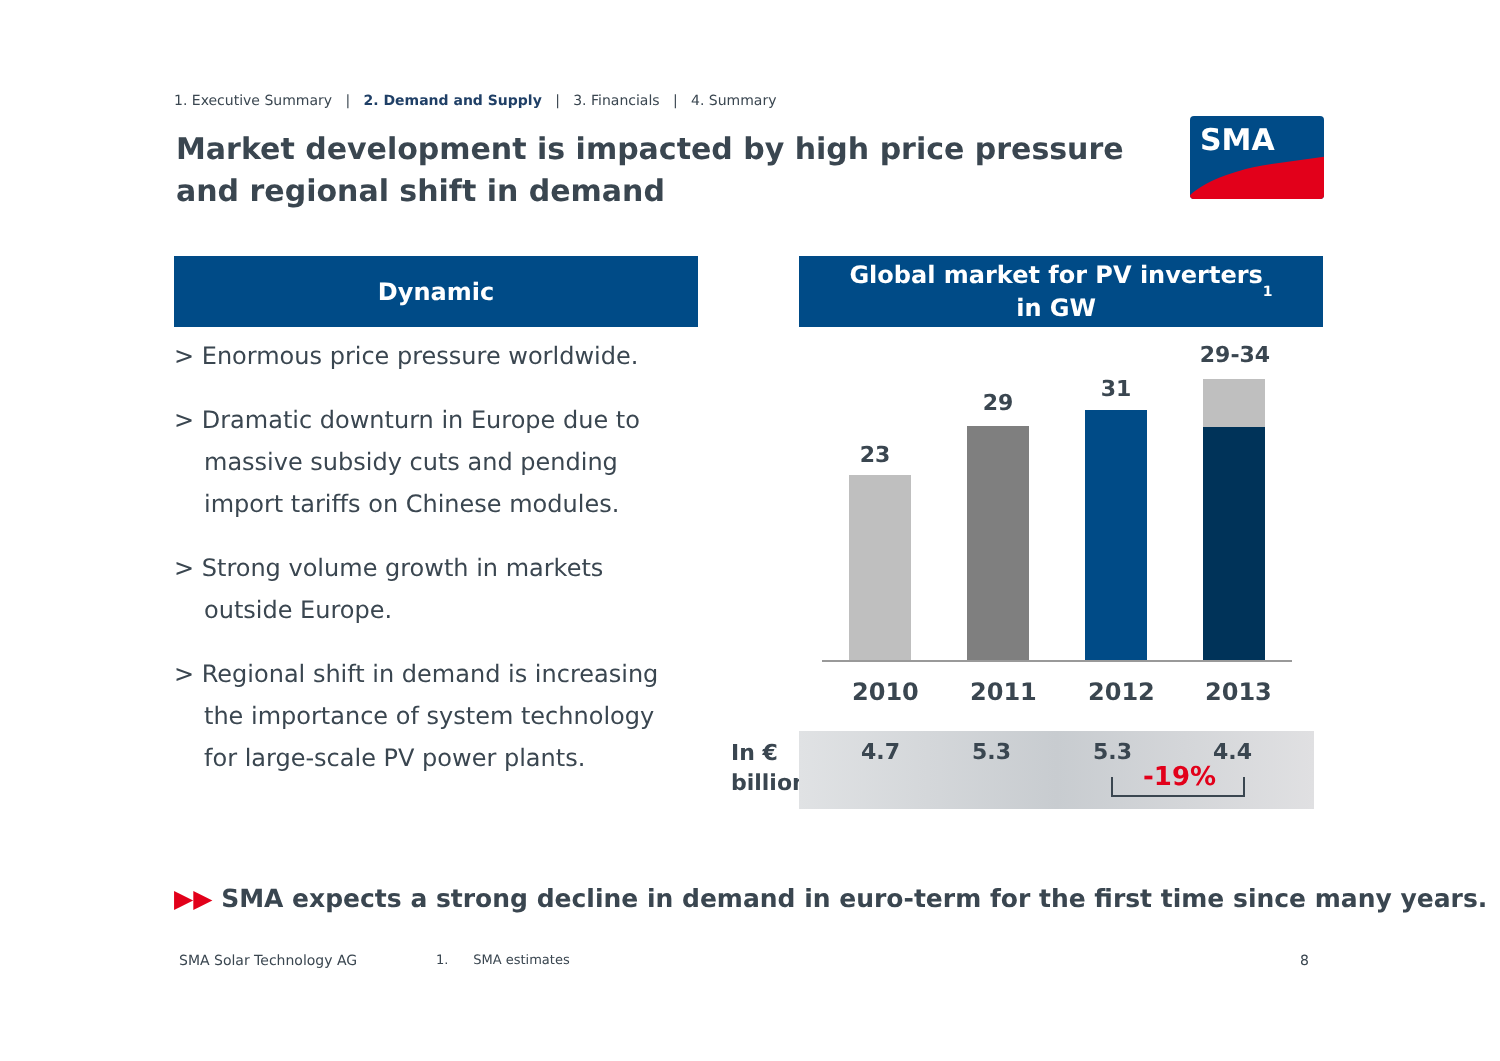1. Executive Summary | 2. Demand and Supply | 3. Financials | 4. Summary
Market development is impacted by high price pressure and regional shift in demand
SMA
Dynamic
Global market for PV inverters
in GW<sup>1</sup>
> Enormous price pressure worldwide.
> Dramatic downturn in Europe due to massive subsidy cuts and pending import tariffs on Chinese modules.
> Strong volume growth in markets outside Europe.
> Regional shift in demand is increasing the importance of system technology for large-scale PV power plants.
23
29
31
29-34
2010 2011 2012 2013
In €
billion
4.7 5.3 5.3 4.4
-19%
▶▶ SMA expects a strong decline in demand in euro-term for the first time since many years.
SMA Solar Technology AG 1. SMA estimates 8